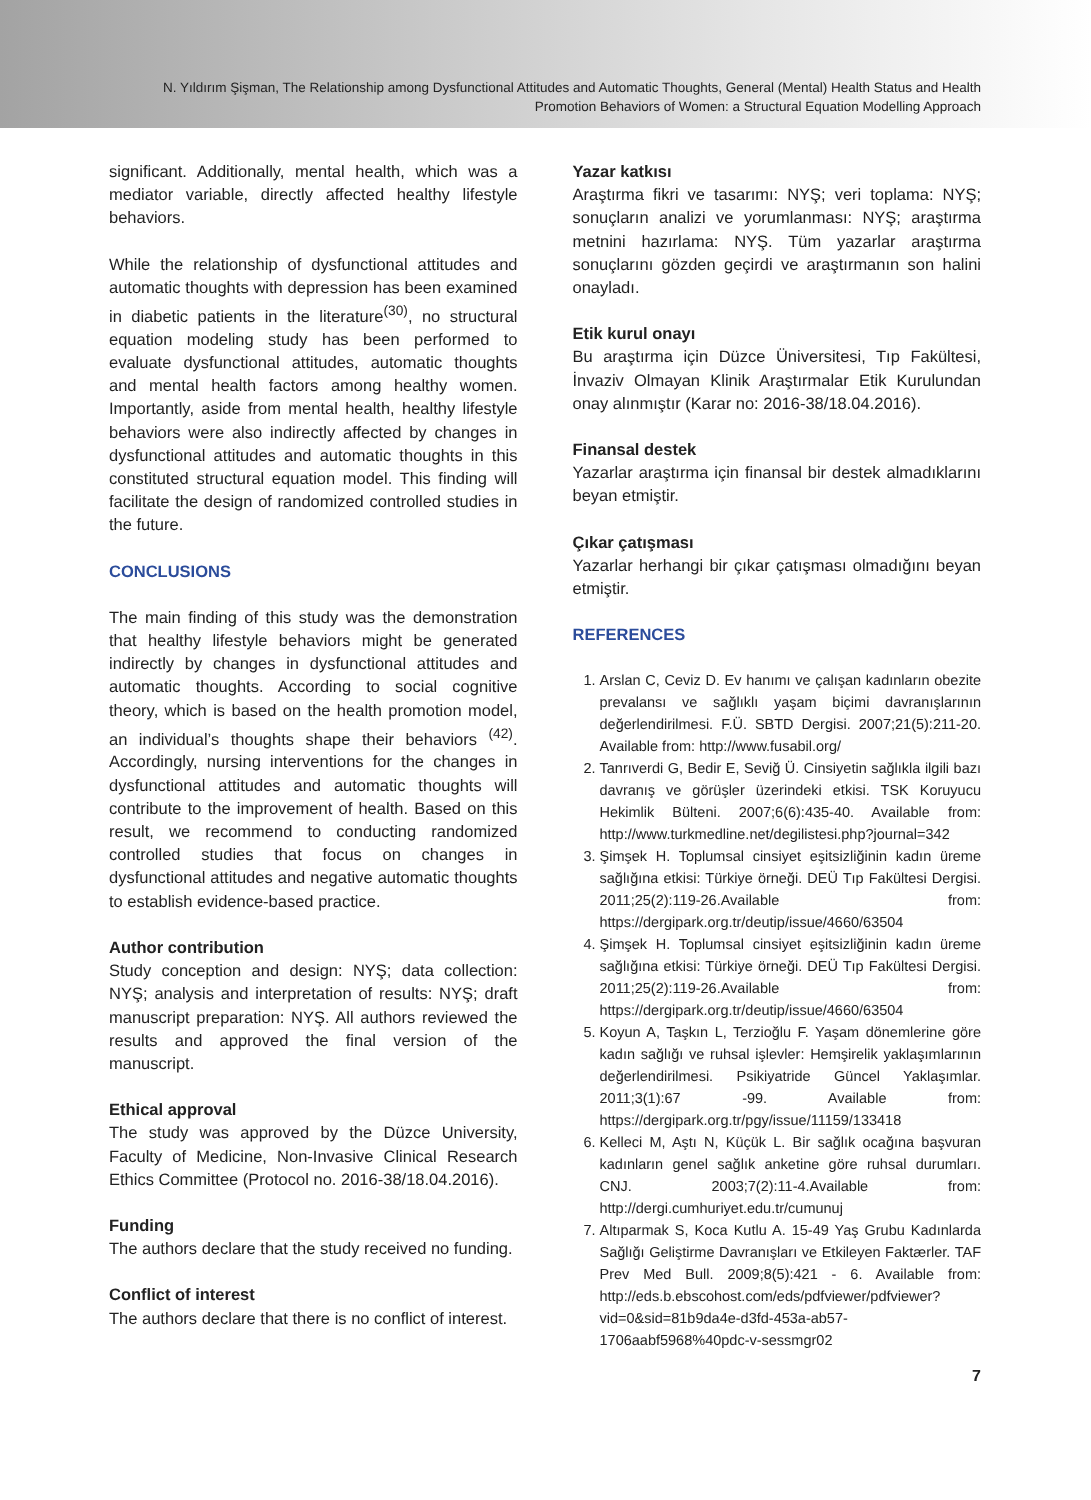N. Yıldırım Şişman, The Relationship among Dysfunctional Attitudes and Automatic Thoughts, General (Mental) Health Status and Health
Promotion Behaviors of Women: a Structural Equation Modelling Approach
significant. Additionally, mental health, which was a mediator variable, directly affected healthy lifestyle behaviors.
While the relationship of dysfunctional attitudes and automatic thoughts with depression has been examined in diabetic patients in the literature<sup>(30)</sup>, no structural equation modeling study has been performed to evaluate dysfunctional attitudes, automatic thoughts and mental health factors among healthy women. Importantly, aside from mental health, healthy lifestyle behaviors were also indirectly affected by changes in dysfunctional attitudes and automatic thoughts in this constituted structural equation model. This finding will facilitate the design of randomized controlled studies in the future.
CONCLUSIONS
The main finding of this study was the demonstration that healthy lifestyle behaviors might be generated indirectly by changes in dysfunctional attitudes and automatic thoughts. According to social cognitive theory, which is based on the health promotion model, an individual’s thoughts shape their behaviors <sup>(42)</sup>. Accordingly, nursing interventions for the changes in dysfunctional attitudes and automatic thoughts will contribute to the improvement of health. Based on this result, we recommend to conducting randomized controlled studies that focus on changes in dysfunctional attitudes and negative automatic thoughts to establish evidence-based practice.
Author contribution
Study conception and design: NYŞ; data collection: NYŞ; analysis and interpretation of results: NYŞ; draft manuscript preparation: NYŞ. All authors reviewed the results and approved the final version of the manuscript.
Ethical approval
The study was approved by the Düzce University, Faculty of Medicine, Non-Invasive Clinical Research Ethics Committee (Protocol no. 2016-38/18.04.2016).
Funding
The authors declare that the study received no funding.
Conflict of interest
The authors declare that there is no conflict of interest.
Yazar katkısı
Araştırma fikri ve tasarımı: NYŞ; veri toplama: NYŞ; sonuçların analizi ve yorumlanması: NYŞ; araştırma metnini hazırlama: NYŞ. Tüm yazarlar araştırma sonuçlarını gözden geçirdi ve araştırmanın son halini onayladı.
Etik kurul onayı
Bu araştırma için Düzce Üniversitesi, Tıp Fakültesi, İnvaziv Olmayan Klinik Araştırmalar Etik Kurulundan onay alınmıştır (Karar no: 2016-38/18.04.2016).
Finansal destek
Yazarlar araştırma için finansal bir destek almadıklarını beyan etmiştir.
Çıkar çatışması
Yazarlar herhangi bir çıkar çatışması olmadığını beyan etmiştir.
REFERENCES
1. Arslan C, Ceviz D. Ev hanımı ve çalışan kadınların obezite prevalansı ve sağlıklı yaşam biçimi davranışlarının değerlendirilmesi. F.Ü. SBTD Dergisi. 2007;21(5):211-20. Available from: http://www.fusabil.org/
2. Tanrıverdi G, Bedir E, Seviğ Ü. Cinsiyetin sağlıkla ilgili bazı davranış ve görüşler üzerindeki etkisi. TSK Koruyucu Hekimlik Bülteni. 2007;6(6):435-40. Available from: http://www.turkmedline.net/degilistesi.php?journal=342
3. Şimşek H. Toplumsal cinsiyet eşitsizliğinin kadın üreme sağlığına etkisi: Türkiye örneği. DEÜ Tıp Fakültesi Dergisi. 2011;25(2):119-26.Available from: https://dergipark.org.tr/deutip/issue/4660/63504
4. Şimşek H. Toplumsal cinsiyet eşitsizliğinin kadın üreme sağlığına etkisi: Türkiye örneği. DEÜ Tıp Fakültesi Dergisi. 2011;25(2):119-26.Available from: https://dergipark.org.tr/deutip/issue/4660/63504
5. Koyun A, Taşkın L, Terzioğlu F. Yaşam dönemlerine göre kadın sağlığı ve ruhsal işlevler: Hemşirelik yaklaşımlarının değerlendirilmesi. Psikiyatride Güncel Yaklaşımlar. 2011;3(1):67 -99. Available from: https://dergipark.org.tr/pgy/issue/11159/133418
6. Kelleci M, Aştı N, Küçük L. Bir sağlık ocağına başvuran kadınların genel sağlık anketine göre ruhsal durumları. CNJ. 2003;7(2):11-4.Available from: http://dergi.cumhuriyet.edu.tr/cumunuj
7. Altıparmak S, Koca Kutlu A. 15-49 Yaş Grubu Kadınlarda Sağlığı Geliştirme Davranışları ve Etkileyen Faktærler. TAF Prev Med Bull. 2009;8(5):421 - 6. Available from: http://eds.b.ebscohost.com/eds/pdfviewer/pdfviewer?vid=0&sid=81b9da4e-d3fd-453a-ab57-1706aabf5968%40pdc-v-sessmgr02
7